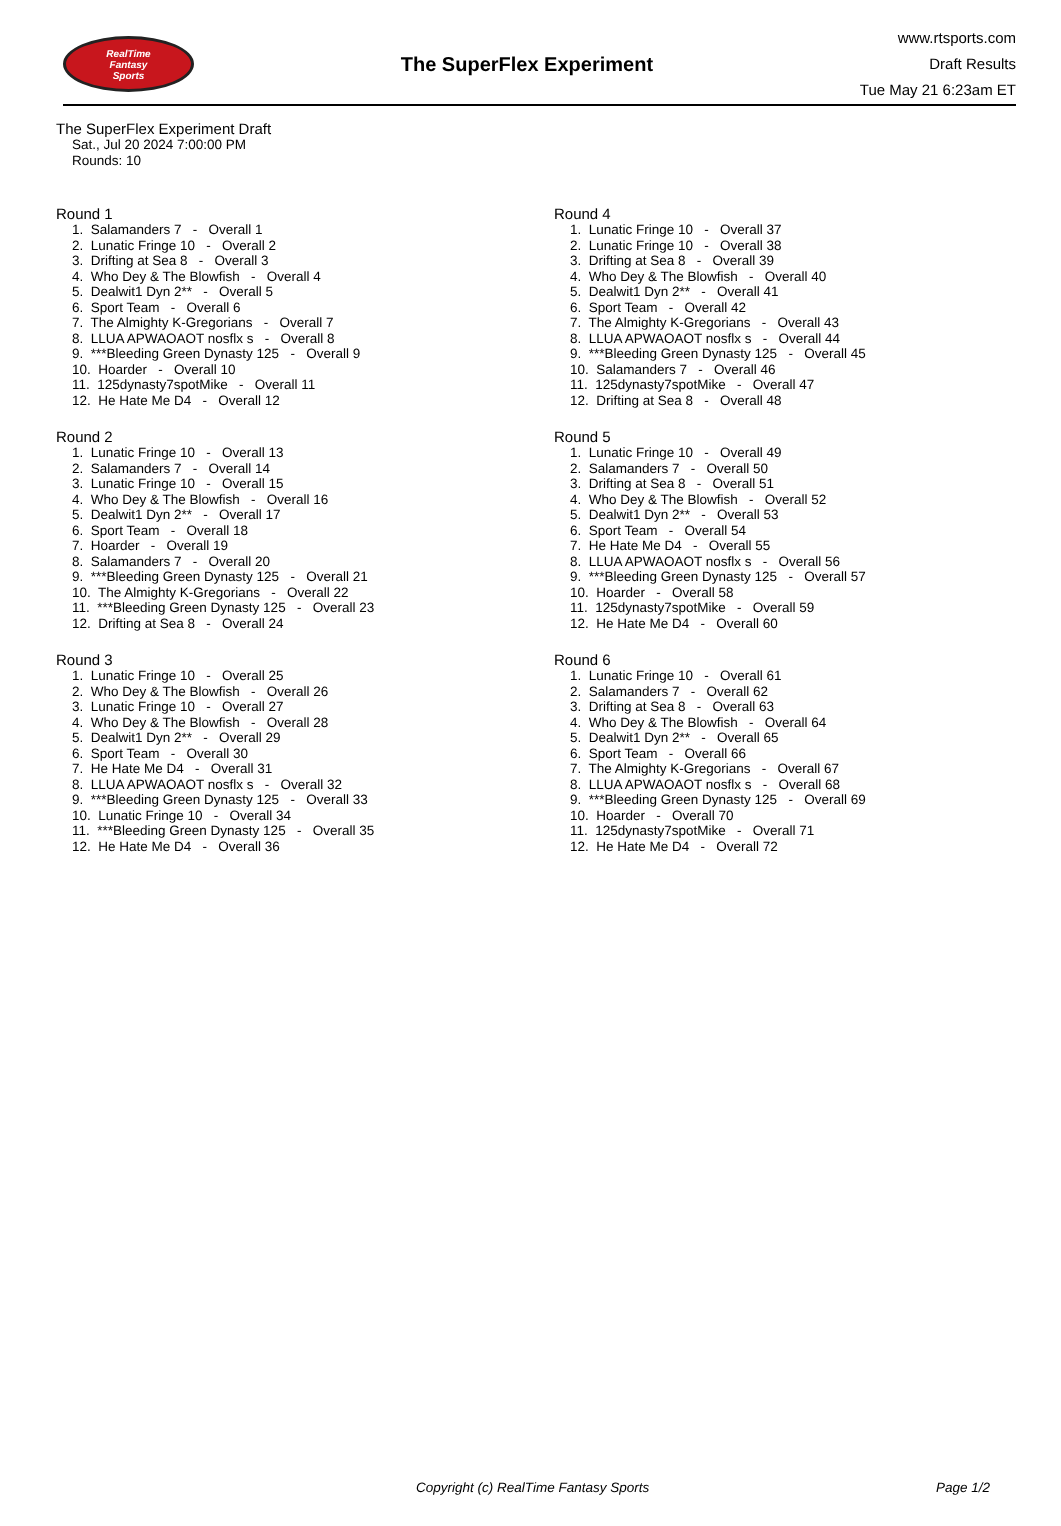RealTime
Fantasy
Sports
The SuperFlex Experiment
www.rtsports.com
Draft Results
Tue May 21 6:23am ET
The SuperFlex Experiment Draft
Sat., Jul 20 2024 7:00:00 PM
Rounds: 10
Round 1
1. Salamanders 7 - Overall 1 2. Lunatic Fringe 10 - Overall 2 3. Drifting at Sea 8 - Overall 3 4. Who Dey & The Blowfish - Overall 4 5. Dealwit1 Dyn 2** - Overall 5 6. Sport Team - Overall 6 7. The Almighty K-Gregorians - Overall 7 8. LLUA APWAOAOT nosflx s - Overall 8 9. ***Bleeding Green Dynasty 125 - Overall 9 10. Hoarder - Overall 10 11. 125dynasty7spotMike - Overall 11 12. He Hate Me D4 - Overall 12
Round 2
1. Lunatic Fringe 10 - Overall 13 2. Salamanders 7 - Overall 14 3. Lunatic Fringe 10 - Overall 15 4. Who Dey & The Blowfish - Overall 16 5. Dealwit1 Dyn 2** - Overall 17 6. Sport Team - Overall 18 7. Hoarder - Overall 19 8. Salamanders 7 - Overall 20 9. ***Bleeding Green Dynasty 125 - Overall 21 10. The Almighty K-Gregorians - Overall 22 11. ***Bleeding Green Dynasty 125 - Overall 23 12. Drifting at Sea 8 - Overall 24
Round 3
1. Lunatic Fringe 10 - Overall 25 2. Who Dey & The Blowfish - Overall 26 3. Lunatic Fringe 10 - Overall 27 4. Who Dey & The Blowfish - Overall 28 5. Dealwit1 Dyn 2** - Overall 29 6. Sport Team - Overall 30 7. He Hate Me D4 - Overall 31 8. LLUA APWAOAOT nosflx s - Overall 32 9. ***Bleeding Green Dynasty 125 - Overall 33 10. Lunatic Fringe 10 - Overall 34 11. ***Bleeding Green Dynasty 125 - Overall 35 12. He Hate Me D4 - Overall 36
Round 4
1. Lunatic Fringe 10 - Overall 37 2. Lunatic Fringe 10 - Overall 38 3. Drifting at Sea 8 - Overall 39 4. Who Dey & The Blowfish - Overall 40 5. Dealwit1 Dyn 2** - Overall 41 6. Sport Team - Overall 42 7. The Almighty K-Gregorians - Overall 43 8. LLUA APWAOAOT nosflx s - Overall 44 9. ***Bleeding Green Dynasty 125 - Overall 45 10. Salamanders 7 - Overall 46 11. 125dynasty7spotMike - Overall 47 12. Drifting at Sea 8 - Overall 48
Round 5
1. Lunatic Fringe 10 - Overall 49 2. Salamanders 7 - Overall 50 3. Drifting at Sea 8 - Overall 51 4. Who Dey & The Blowfish - Overall 52 5. Dealwit1 Dyn 2** - Overall 53 6. Sport Team - Overall 54 7. He Hate Me D4 - Overall 55 8. LLUA APWAOAOT nosflx s - Overall 56 9. ***Bleeding Green Dynasty 125 - Overall 57 10. Hoarder - Overall 58 11. 125dynasty7spotMike - Overall 59 12. He Hate Me D4 - Overall 60
Round 6
1. Lunatic Fringe 10 - Overall 61 2. Salamanders 7 - Overall 62 3. Drifting at Sea 8 - Overall 63 4. Who Dey & The Blowfish - Overall 64 5. Dealwit1 Dyn 2** - Overall 65 6. Sport Team - Overall 66 7. The Almighty K-Gregorians - Overall 67 8. LLUA APWAOAOT nosflx s - Overall 68 9. ***Bleeding Green Dynasty 125 - Overall 69 10. Hoarder - Overall 70 11. 125dynasty7spotMike - Overall 71 12. He Hate Me D4 - Overall 72
Copyright (c) RealTime Fantasy Sports Page 1/2